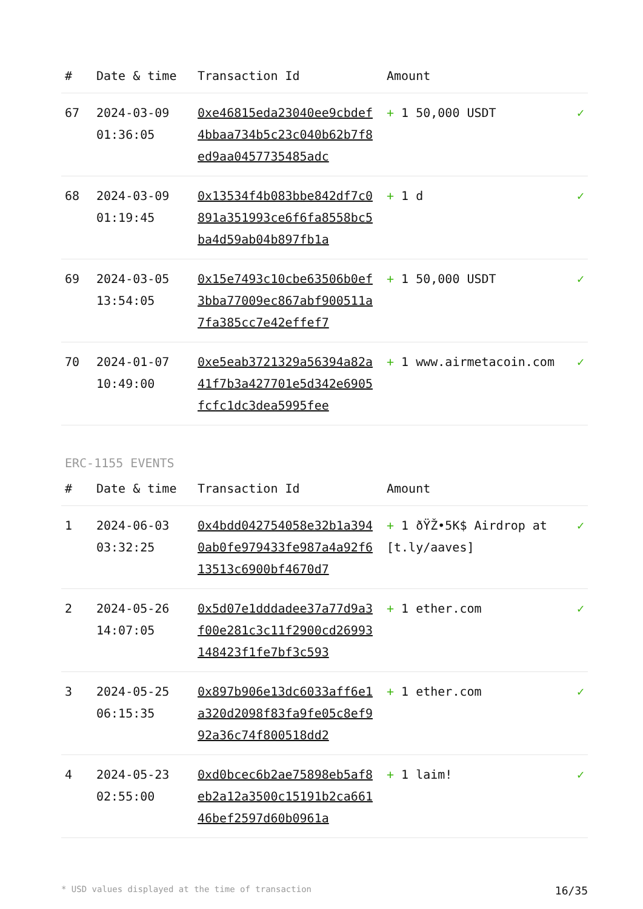| # | Date & time | Transaction Id | Amount | |
| --- | --- | --- | --- | --- |
| 67 | 2024-03-09 01:36:05 | 0xe46815eda23040ee9cbdef4bbaa734b5c23c040b62b7f8ed9aa0457735485adc | + 1 50,000 USDT | ✓ |
| 68 | 2024-03-09 01:19:45 | 0x13534f4b083bbe842df7c0891a351993ce6f6fa8558bc5ba4d59ab04b897fb1a | + 1 d | ✓ |
| 69 | 2024-03-05 13:54:05 | 0x15e7493c10cbe63506b0ef3bba77009ec867abf900511a7fa385cc7e42effef7 | + 1 50,000 USDT | ✓ |
| 70 | 2024-01-07 10:49:00 | 0xe5eab3721329a56394a82a41f7b3a427701e5d342e6905fcfc1dc3dea5995fee | + 1 www.airmetacoin.com | ✓ |
ERC-1155 EVENTS
| # | Date & time | Transaction Id | Amount | |
| --- | --- | --- | --- | --- |
| 1 | 2024-06-03 03:32:25 | 0x4bdd042754058e32b1a3940ab0fe979433fe987a4a92f613513c6900bf4670d7 | + 1 ðŸŽ•5K$ Airdrop at [t.ly/aaves] | ✓ |
| 2 | 2024-05-26 14:07:05 | 0x5d07e1dddadee37a77d9a3f00e281c3c11f2900cd26993148423f1fe7bf3c593 | + 1 ether.com | ✓ |
| 3 | 2024-05-25 06:15:35 | 0x897b906e13dc6033aff6e1a320d2098f83fa9fe05c8ef992a36c74f800518dd2 | + 1 ether.com | ✓ |
| 4 | 2024-05-23 02:55:00 | 0xd0bcec6b2ae75898eb5af8eb2a12a3500c15191b2ca66146bef2597d60b0961a | + 1 laim! | ✓ |
* USD values displayed at the time of transaction 16/35